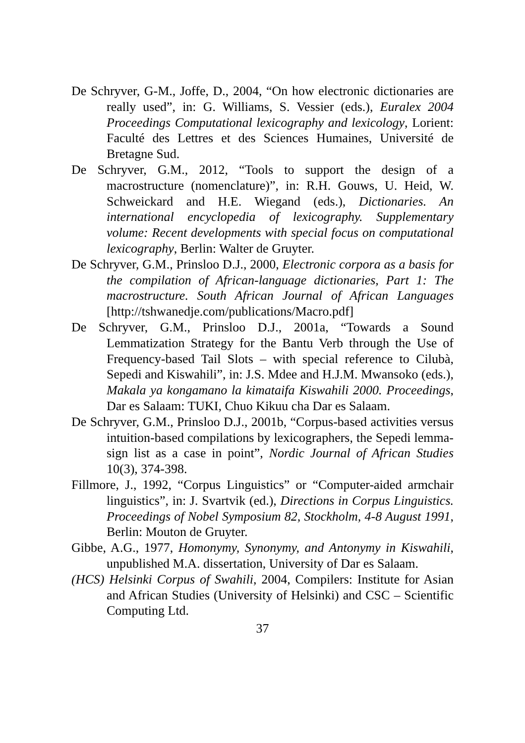De Schryver, G-M., Joffe, D., 2004, “On how electronic dictionaries are really used”, in: G. Williams, S. Vessier (eds.), Euralex 2004 Proceedings Computational lexicography and lexicology, Lorient: Faculté des Lettres et des Sciences Humaines, Université de Bretagne Sud.
De Schryver, G.M., 2012, “Tools to support the design of a macrostructure (nomenclature)”, in: R.H. Gouws, U. Heid, W. Schweickard and H.E. Wiegand (eds.), Dictionaries. An international encyclopedia of lexicography. Supplementary volume: Recent developments with special focus on computational lexicography, Berlin: Walter de Gruyter.
De Schryver, G.M., Prinsloo D.J., 2000, Electronic corpora as a basis for the compilation of African-language dictionaries, Part 1: The macrostructure. South African Journal of African Languages [http://tshwanedje.com/publications/Macro.pdf]
De Schryver, G.M., Prinsloo D.J., 2001a, “Towards a Sound Lemmatization Strategy for the Bantu Verb through the Use of Frequency-based Tail Slots – with special reference to Cilubà, Sepedi and Kiswahili”, in: J.S. Mdee and H.J.M. Mwansoko (eds.), Makala ya kongamano la kimataifa Kiswahili 2000. Proceedings, Dar es Salaam: TUKI, Chuo Kikuu cha Dar es Salaam.
De Schryver, G.M., Prinsloo D.J., 2001b, “Corpus-based activities versus intuition-based compilations by lexicographers, the Sepedi lemma-sign list as a case in point”, Nordic Journal of African Studies 10(3), 374-398.
Fillmore, J., 1992, “Corpus Linguistics” or “Computer-aided armchair linguistics”, in: J. Svartvik (ed.), Directions in Corpus Linguistics. Proceedings of Nobel Symposium 82, Stockholm, 4-8 August 1991, Berlin: Mouton de Gruyter.
Gibbe, A.G., 1977, Homonymy, Synonymy, and Antonymy in Kiswahili, unpublished M.A. dissertation, University of Dar es Salaam.
(HCS) Helsinki Corpus of Swahili, 2004, Compilers: Institute for Asian and African Studies (University of Helsinki) and CSC – Scientific Computing Ltd.
37